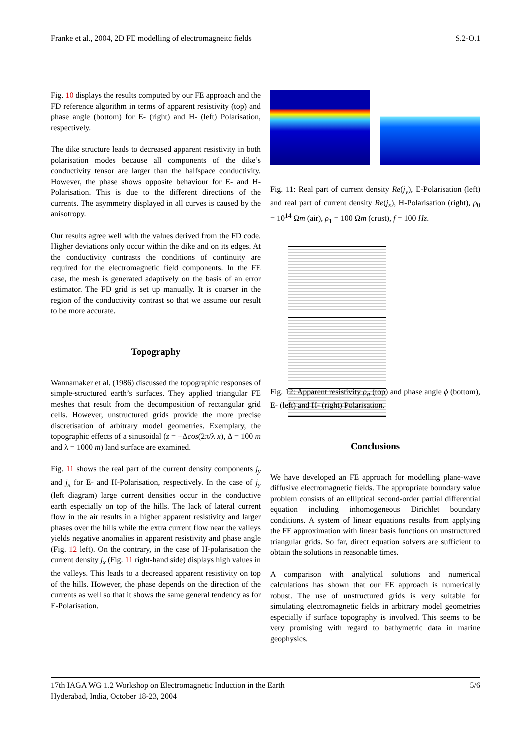Franke et al., 2004, 2D FE modelling of electromagneitc fields S.2-O.1
Fig. 10 displays the results computed by our FE approach and the FD reference algorithm in terms of apparent resistivity (top) and phase angle (bottom) for E- (right) and H- (left) Polarisation, respectively.
The dike structure leads to decreased apparent resistivity in both polarisation modes because all components of the dike’s conductivity tensor are larger than the halfspace conductivity. However, the phase shows opposite behaviour for E- and H-Polarisation. This is due to the different directions of the currents. The asymmetry displayed in all curves is caused by the anisotropy.
Our results agree well with the values derived from the FD code. Higher deviations only occur within the dike and on its edges. At the conductivity contrasts the conditions of continuity are required for the electromagnetic field components. In the FE case, the mesh is generated adaptively on the basis of an error estimator. The FD grid is set up manually. It is coarser in the region of the conductivity contrast so that we assume our result to be more accurate.
Topography
Wannamaker et al. (1986) discussed the topographic responses of simple-structured earth’s surfaces. They applied triangular FE meshes that result from the decomposition of rectangular grid cells. However, unstructured grids provide the more precise discretisation of arbitrary model geometries. Exemplary, the topographic effects of a sinusoidal (z = −Δcos(2π/λ x), Δ = 100 m and λ = 1000 m) land surface are examined.
Fig. 11 shows the real part of the current density components j<sub>y</sub> and j<sub>x</sub> for E- and H-Polarisation, respectively. In the case of j<sub>y</sub> (left diagram) large current densities occur in the conductive earth especially on top of the hills. The lack of lateral current flow in the air results in a higher apparent resistivity and larger phases over the hills while the extra current flow near the valleys yields negative anomalies in apparent resistivity and phase angle (Fig. 12 left). On the contrary, in the case of H-polarisation the current density j<sub>x</sub> (Fig. 11 right-hand side) displays high values in the valleys. This leads to a decreased apparent resistivity on top of the hills. However, the phase depends on the direction of the currents as well so that it shows the same general tendency as for E-Polarisation.
Fig. 11: Real part of current density Re(j<sub>y</sub>), E-Polarisation (left) and real part of current density Re(j<sub>x</sub>), H-Polarisation (right), ρ<sub>0</sub> = 10<sup>14</sup> Ωm (air), ρ<sub>1</sub> = 100 Ωm (crust), f = 100 Hz.
Fig. 12: Apparent resistivity ρ<sub>a</sub> (top) and phase angle ϕ (bottom), E- (left) and H- (right) Polarisation.
Conclusions
We have developed an FE approach for modelling plane-wave diffusive electromagnetic fields. The appropriate boundary value problem consists of an elliptical second-order partial differential equation including inhomogeneous Dirichlet boundary conditions. A system of linear equations results from applying the FE approximation with linear basis functions on unstructured triangular grids. So far, direct equation solvers are sufficient to obtain the solutions in reasonable times.
A comparison with analytical solutions and numerical calculations has shown that our FE approach is numerically robust. The use of unstructured grids is very suitable for simulating electromagnetic fields in arbitrary model geometries especially if surface topography is involved. This seems to be very promising with regard to bathymetric data in marine geophysics.
17th IAGA WG 1.2 Workshop on Electromagnetic Induction in the Earth
Hyderabad, India, October 18-23, 2004 5/6